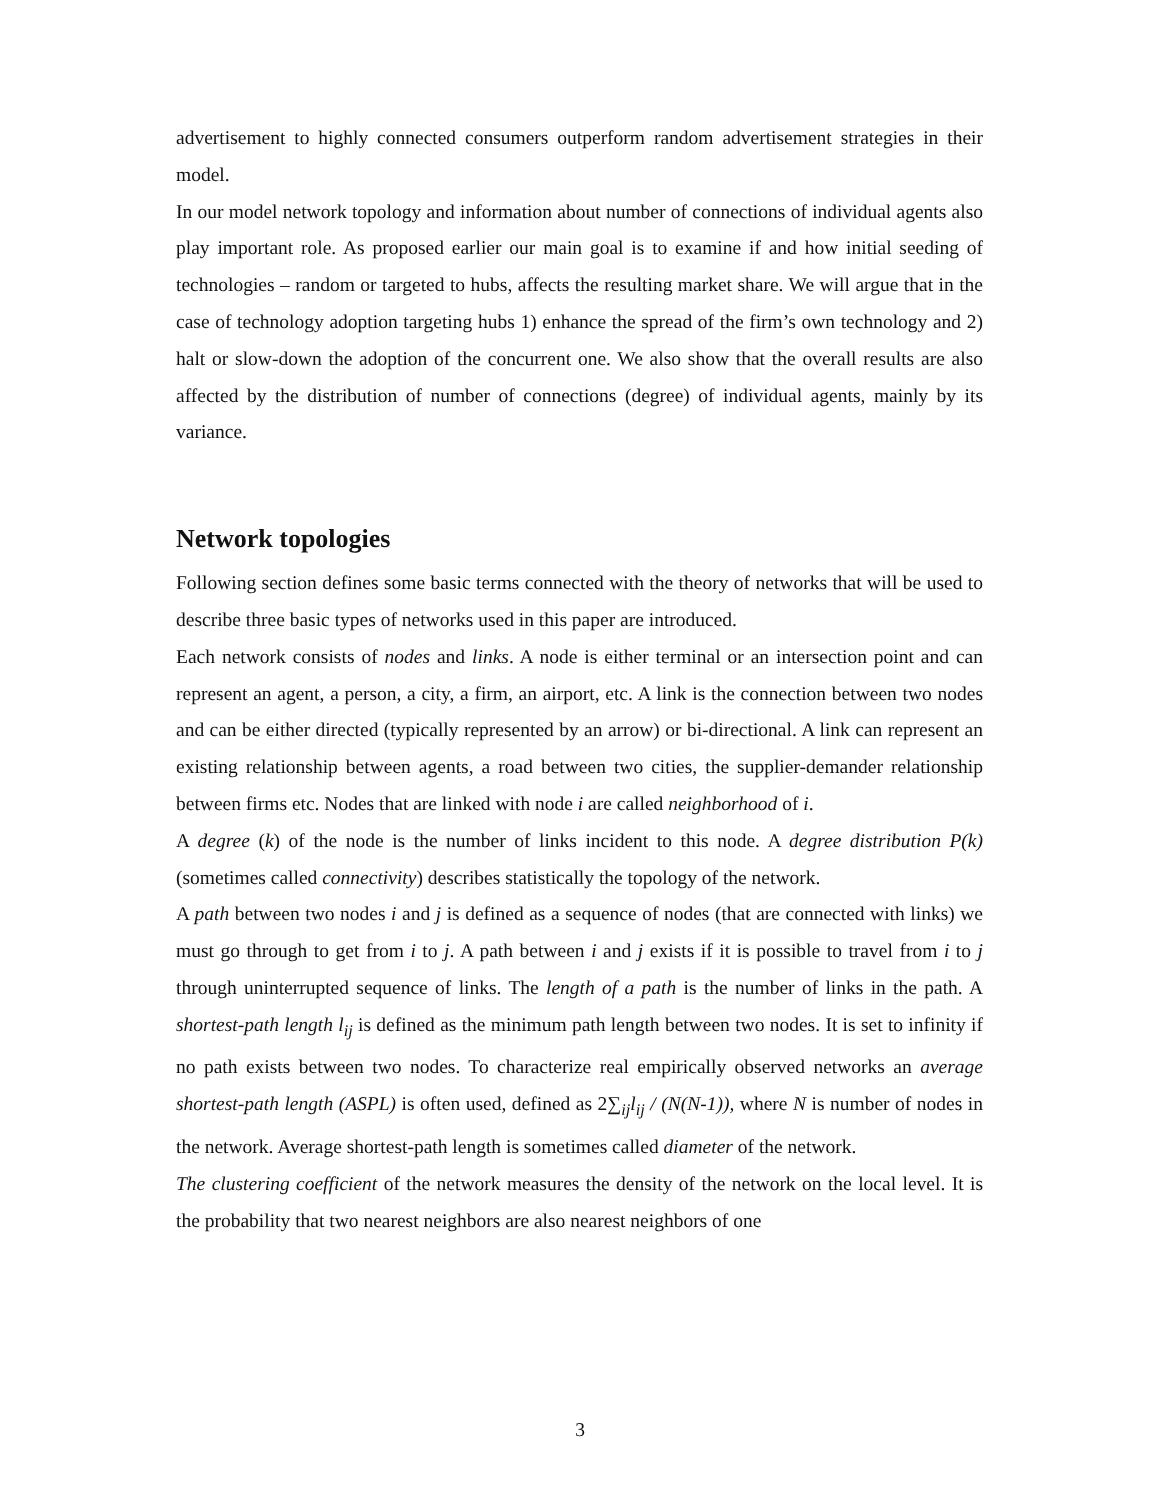advertisement to highly connected consumers outperform random advertisement strategies in their model.
In our model network topology and information about number of connections of individual agents also play important role. As proposed earlier our main goal is to examine if and how initial seeding of technologies – random or targeted to hubs, affects the resulting market share. We will argue that in the case of technology adoption targeting hubs 1) enhance the spread of the firm’s own technology and 2) halt or slow-down the adoption of the concurrent one. We also show that the overall results are also affected by the distribution of number of connections (degree) of individual agents, mainly by its variance.
Network topologies
Following section defines some basic terms connected with the theory of networks that will be used to describe three basic types of networks used in this paper are introduced.
Each network consists of nodes and links. A node is either terminal or an intersection point and can represent an agent, a person, a city, a firm, an airport, etc. A link is the connection between two nodes and can be either directed (typically represented by an arrow) or bi-directional. A link can represent an existing relationship between agents, a road between two cities, the supplier-demander relationship between firms etc. Nodes that are linked with node i are called neighborhood of i.
A degree (k) of the node is the number of links incident to this node. A degree distribution P(k) (sometimes called connectivity) describes statistically the topology of the network.
A path between two nodes i and j is defined as a sequence of nodes (that are connected with links) we must go through to get from i to j. A path between i and j exists if it is possible to travel from i to j through uninterrupted sequence of links. The length of a path is the number of links in the path. A shortest-path length l<sub>ij</sub> is defined as the minimum path length between two nodes. It is set to infinity if no path exists between two nodes. To characterize real empirically observed networks an average shortest-path length (ASPL) is often used, defined as 2∑<sub>ij</sub>l<sub>ij</sub> / (N(N-1)), where N is number of nodes in the network. Average shortest-path length is sometimes called diameter of the network.
The clustering coefficient of the network measures the density of the network on the local level. It is the probability that two nearest neighbors are also nearest neighbors of one
3